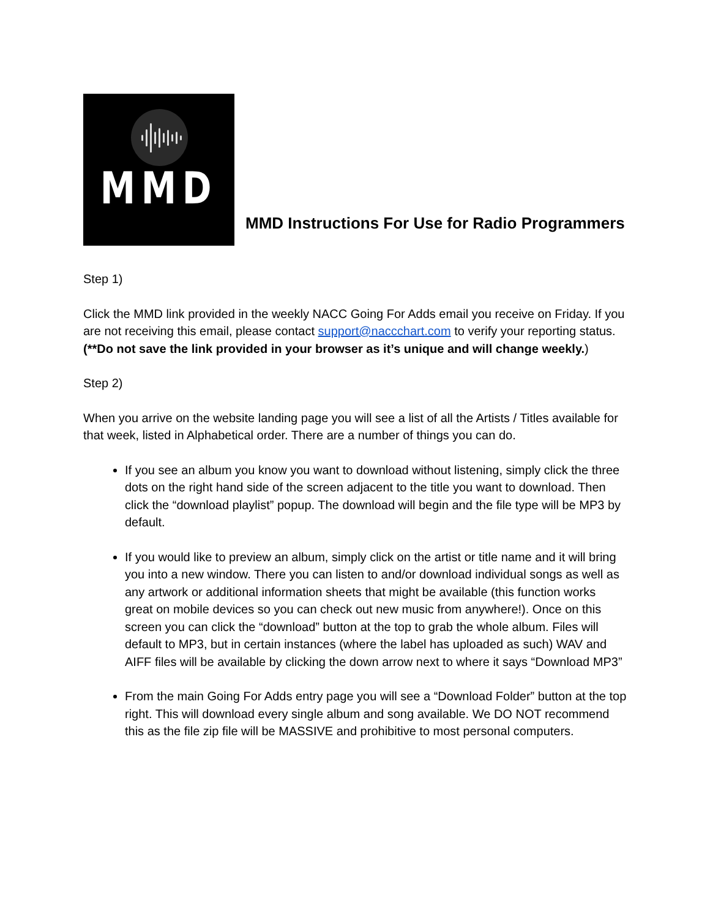MMD
MMD Instructions For Use for Radio Programmers
Step 1)
Click the MMD link provided in the weekly NACC Going For Adds email you receive on Friday. If you are not receiving this email, please contact support@naccchart.com to verify your reporting status. (**Do not save the link provided in your browser as it’s unique and will change weekly.)
Step 2)
When you arrive on the website landing page you will see a list of all the Artists / Titles available for that week, listed in Alphabetical order. There are a number of things you can do.
If you see an album you know you want to download without listening, simply click the three dots on the right hand side of the screen adjacent to the title you want to download. Then click the “download playlist” popup. The download will begin and the file type will be MP3 by default.
If you would like to preview an album, simply click on the artist or title name and it will bring you into a new window. There you can listen to and/or download individual songs as well as any artwork or additional information sheets that might be available (this function works great on mobile devices so you can check out new music from anywhere!). Once on this screen you can click the “download” button at the top to grab the whole album. Files will default to MP3, but in certain instances (where the label has uploaded as such) WAV and AIFF files will be available by clicking the down arrow next to where it says “Download MP3”
From the main Going For Adds entry page you will see a “Download Folder” button at the top right. This will download every single album and song available. We DO NOT recommend this as the file zip file will be MASSIVE and prohibitive to most personal computers.